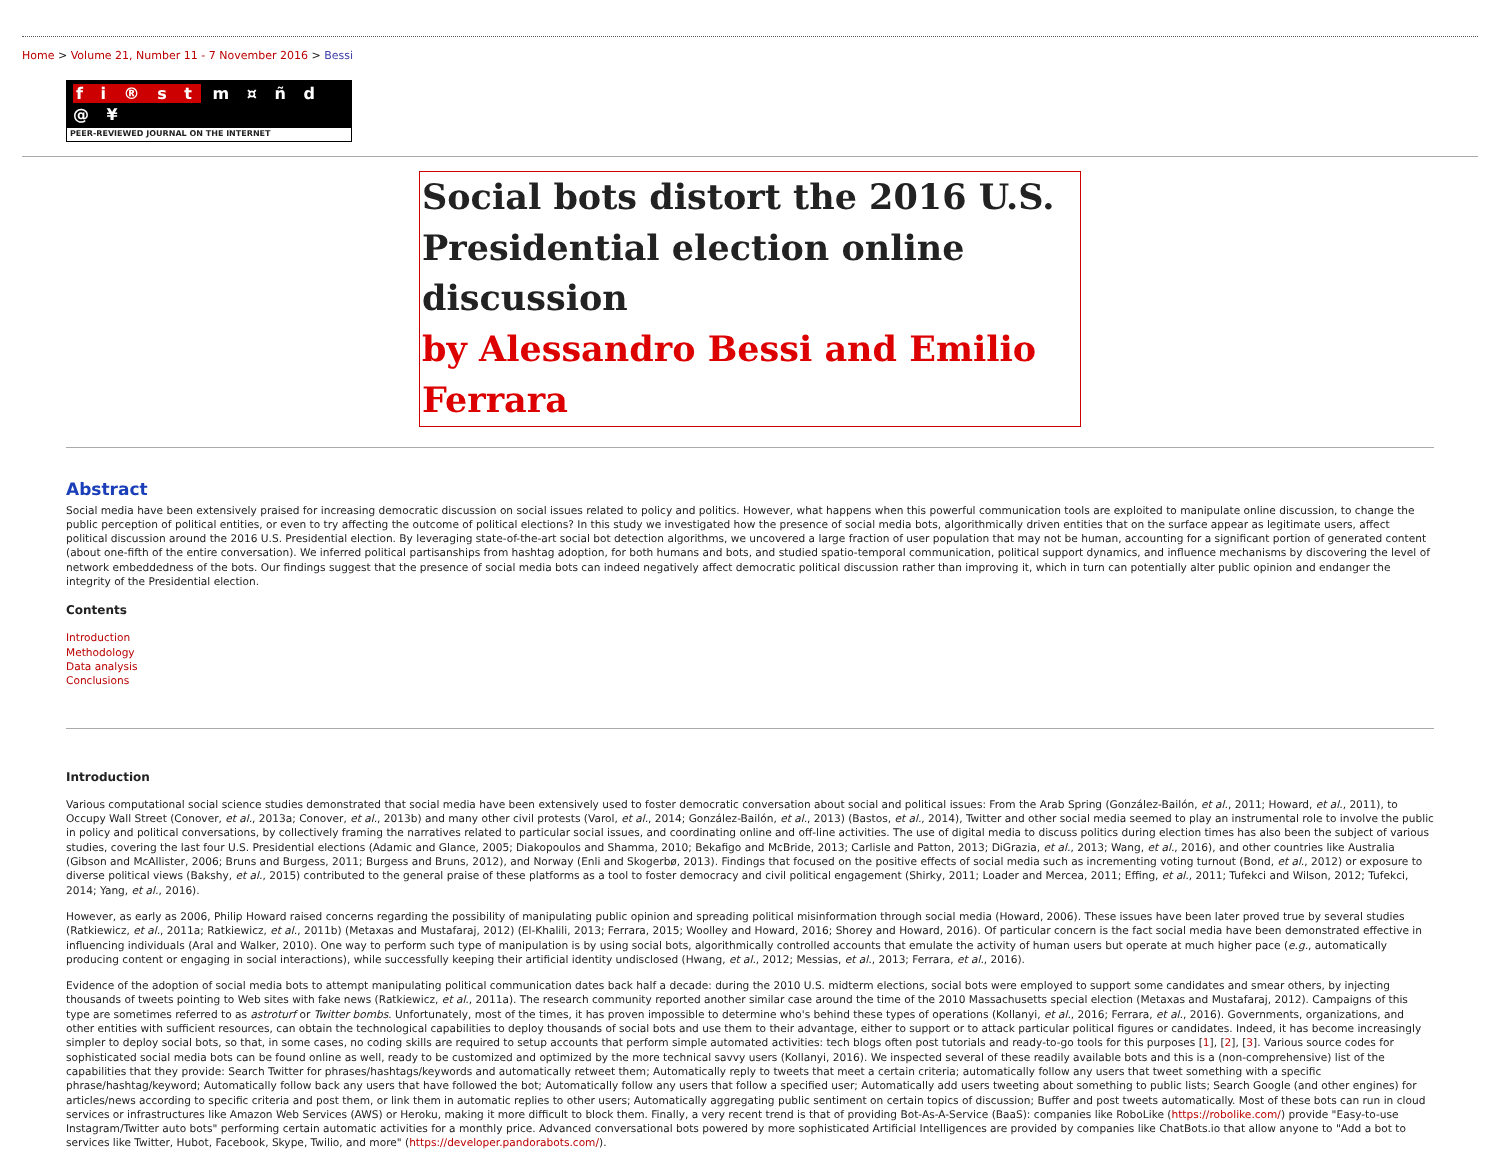Home > Volume 21, Number 11 - 7 November 2016 > Bessi
f i ® s t m ¤ ñ d @ ¥
PEER-REVIEWED JOURNAL ON THE INTERNET
Social bots distort the 2016 U.S. Presidential election online discussion
by Alessandro Bessi and Emilio Ferrara
Abstract
Social media have been extensively praised for increasing democratic discussion on social issues related to policy and politics. However, what happens when this powerful communication tools are exploited to manipulate online discussion, to change the public perception of political entities, or even to try affecting the outcome of political elections? In this study we investigated how the presence of social media bots, algorithmically driven entities that on the surface appear as legitimate users, affect political discussion around the 2016 U.S. Presidential election. By leveraging state-of-the-art social bot detection algorithms, we uncovered a large fraction of user population that may not be human, accounting for a significant portion of generated content (about one-fifth of the entire conversation). We inferred political partisanships from hashtag adoption, for both humans and bots, and studied spatio-temporal communication, political support dynamics, and influence mechanisms by discovering the level of network embeddedness of the bots. Our findings suggest that the presence of social media bots can indeed negatively affect democratic political discussion rather than improving it, which in turn can potentially alter public opinion and endanger the integrity of the Presidential election.
Contents
Introduction
Methodology
Data analysis
Conclusions
Introduction
Various computational social science studies demonstrated that social media have been extensively used to foster democratic conversation about social and political issues: From the Arab Spring (González-Bailón, et al., 2011; Howard, et al., 2011), to Occupy Wall Street (Conover, et al., 2013a; Conover, et al., 2013b) and many other civil protests (Varol, et al., 2014; González-Bailón, et al., 2013) (Bastos, et al., 2014), Twitter and other social media seemed to play an instrumental role to involve the public in policy and political conversations, by collectively framing the narratives related to particular social issues, and coordinating online and off-line activities. The use of digital media to discuss politics during election times has also been the subject of various studies, covering the last four U.S. Presidential elections (Adamic and Glance, 2005; Diakopoulos and Shamma, 2010; Bekafigo and McBride, 2013; Carlisle and Patton, 2013; DiGrazia, et al., 2013; Wang, et al., 2016), and other countries like Australia (Gibson and McAllister, 2006; Bruns and Burgess, 2011; Burgess and Bruns, 2012), and Norway (Enli and Skogerbø, 2013). Findings that focused on the positive effects of social media such as incrementing voting turnout (Bond, et al., 2012) or exposure to diverse political views (Bakshy, et al., 2015) contributed to the general praise of these platforms as a tool to foster democracy and civil political engagement (Shirky, 2011; Loader and Mercea, 2011; Effing, et al., 2011; Tufekci and Wilson, 2012; Tufekci, 2014; Yang, et al., 2016).
However, as early as 2006, Philip Howard raised concerns regarding the possibility of manipulating public opinion and spreading political misinformation through social media (Howard, 2006). These issues have been later proved true by several studies (Ratkiewicz, et al., 2011a; Ratkiewicz, et al., 2011b) (Metaxas and Mustafaraj, 2012) (El-Khalili, 2013; Ferrara, 2015; Woolley and Howard, 2016; Shorey and Howard, 2016). Of particular concern is the fact social media have been demonstrated effective in influencing individuals (Aral and Walker, 2010). One way to perform such type of manipulation is by using social bots, algorithmically controlled accounts that emulate the activity of human users but operate at much higher pace (e.g., automatically producing content or engaging in social interactions), while successfully keeping their artificial identity undisclosed (Hwang, et al., 2012; Messias, et al., 2013; Ferrara, et al., 2016).
Evidence of the adoption of social media bots to attempt manipulating political communication dates back half a decade: during the 2010 U.S. midterm elections, social bots were employed to support some candidates and smear others, by injecting thousands of tweets pointing to Web sites with fake news (Ratkiewicz, et al., 2011a). The research community reported another similar case around the time of the 2010 Massachusetts special election (Metaxas and Mustafaraj, 2012). Campaigns of this type are sometimes referred to as astroturf or Twitter bombs. Unfortunately, most of the times, it has proven impossible to determine who's behind these types of operations (Kollanyi, et al., 2016; Ferrara, et al., 2016). Governments, organizations, and other entities with sufficient resources, can obtain the technological capabilities to deploy thousands of social bots and use them to their advantage, either to support or to attack particular political figures or candidates. Indeed, it has become increasingly simpler to deploy social bots, so that, in some cases, no coding skills are required to setup accounts that perform simple automated activities: tech blogs often post tutorials and ready-to-go tools for this purposes [1], [2], [3]. Various source codes for sophisticated social media bots can be found online as well, ready to be customized and optimized by the more technical savvy users (Kollanyi, 2016). We inspected several of these readily available bots and this is a (non-comprehensive) list of the capabilities that they provide: Search Twitter for phrases/hashtags/keywords and automatically retweet them; Automatically reply to tweets that meet a certain criteria; automatically follow any users that tweet something with a specific phrase/hashtag/keyword; Automatically follow back any users that have followed the bot; Automatically follow any users that follow a specified user; Automatically add users tweeting about something to public lists; Search Google (and other engines) for articles/news according to specific criteria and post them, or link them in automatic replies to other users; Automatically aggregating public sentiment on certain topics of discussion; Buffer and post tweets automatically. Most of these bots can run in cloud services or infrastructures like Amazon Web Services (AWS) or Heroku, making it more difficult to block them. Finally, a very recent trend is that of providing Bot-As-A-Service (BaaS): companies like RoboLike (https://robolike.com/) provide "Easy-to-use Instagram/Twitter auto bots" performing certain automatic activities for a monthly price. Advanced conversational bots powered by more sophisticated Artificial Intelligences are provided by companies like ChatBots.io that allow anyone to "Add a bot to services like Twitter, Hubot, Facebook, Skype, Twilio, and more" (https://developer.pandorabots.com/).